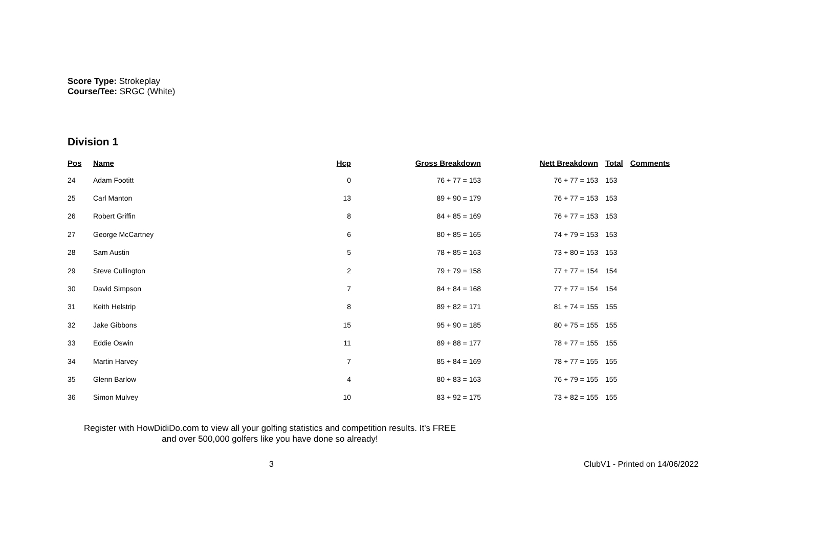Score Type: Strokeplay
Course/Tee: SRGC (White)
Division 1
| Pos | Name | Hcp | Gross Breakdown | Nett Breakdown | Total | Comments |
| --- | --- | --- | --- | --- | --- | --- |
| 24 | Adam Footitt | 0 | 76 + 77 = 153 | 76 + 77 = 153 | 153 | |
| 25 | Carl Manton | 13 | 89 + 90 = 179 | 76 + 77 = 153 | 153 | |
| 26 | Robert Griffin | 8 | 84 + 85 = 169 | 76 + 77 = 153 | 153 | |
| 27 | George McCartney | 6 | 80 + 85 = 165 | 74 + 79 = 153 | 153 | |
| 28 | Sam Austin | 5 | 78 + 85 = 163 | 73 + 80 = 153 | 153 | |
| 29 | Steve Cullington | 2 | 79 + 79 = 158 | 77 + 77 = 154 | 154 | |
| 30 | David Simpson | 7 | 84 + 84 = 168 | 77 + 77 = 154 | 154 | |
| 31 | Keith Helstrip | 8 | 89 + 82 = 171 | 81 + 74 = 155 | 155 | |
| 32 | Jake Gibbons | 15 | 95 + 90 = 185 | 80 + 75 = 155 | 155 | |
| 33 | Eddie Oswin | 11 | 89 + 88 = 177 | 78 + 77 = 155 | 155 | |
| 34 | Martin Harvey | 7 | 85 + 84 = 169 | 78 + 77 = 155 | 155 | |
| 35 | Glenn Barlow | 4 | 80 + 83 = 163 | 76 + 79 = 155 | 155 | |
| 36 | Simon Mulvey | 10 | 83 + 92 = 175 | 73 + 82 = 155 | 155 | |
Register with HowDidiDo.com to view all your golfing statistics and competition results. It's FREE
and over 500,000 golfers like you have done so already!
3 ClubV1 - Printed on 14/06/2022